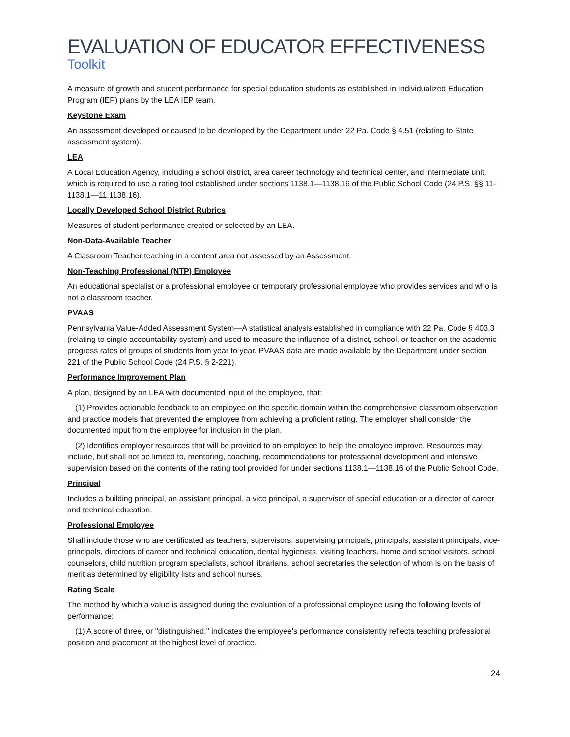EVALUATION OF EDUCATOR EFFECTIVENESS
Toolkit
A measure of growth and student performance for special education students as established in Individualized Education Program (IEP) plans by the LEA IEP team.
Keystone Exam
An assessment developed or caused to be developed by the Department under 22 Pa. Code § 4.51 (relating to State assessment system).
LEA
A Local Education Agency, including a school district, area career technology and technical center, and intermediate unit, which is required to use a rating tool established under sections 1138.1—1138.16 of the Public School Code (24 P.S. §§ 11-1138.1—11.1138.16).
Locally Developed School District Rubrics
Measures of student performance created or selected by an LEA.
Non-Data-Available Teacher
A Classroom Teacher teaching in a content area not assessed by an Assessment.
Non-Teaching Professional (NTP) Employee
An educational specialist or a professional employee or temporary professional employee who provides services and who is not a classroom teacher.
PVAAS
Pennsylvania Value-Added Assessment System—A statistical analysis established in compliance with 22 Pa. Code § 403.3 (relating to single accountability system) and used to measure the influence of a district, school, or teacher on the academic progress rates of groups of students from year to year. PVAAS data are made available by the Department under section 221 of the Public School Code (24 P.S. § 2-221).
Performance Improvement Plan
A plan, designed by an LEA with documented input of the employee, that:
(1) Provides actionable feedback to an employee on the specific domain within the comprehensive classroom observation and practice models that prevented the employee from achieving a proficient rating. The employer shall consider the documented input from the employee for inclusion in the plan.
(2) Identifies employer resources that will be provided to an employee to help the employee improve. Resources may include, but shall not be limited to, mentoring, coaching, recommendations for professional development and intensive supervision based on the contents of the rating tool provided for under sections 1138.1—1138.16 of the Public School Code.
Principal
Includes a building principal, an assistant principal, a vice principal, a supervisor of special education or a director of career and technical education.
Professional Employee
Shall include those who are certificated as teachers, supervisors, supervising principals, principals, assistant principals, vice-principals, directors of career and technical education, dental hygienists, visiting teachers, home and school visitors, school counselors, child nutrition program specialists, school librarians, school secretaries the selection of whom is on the basis of merit as determined by eligibility lists and school nurses.
Rating Scale
The method by which a value is assigned during the evaluation of a professional employee using the following levels of performance:
(1) A score of three, or ''distinguished,'' indicates the employee's performance consistently reflects teaching professional position and placement at the highest level of practice.
24